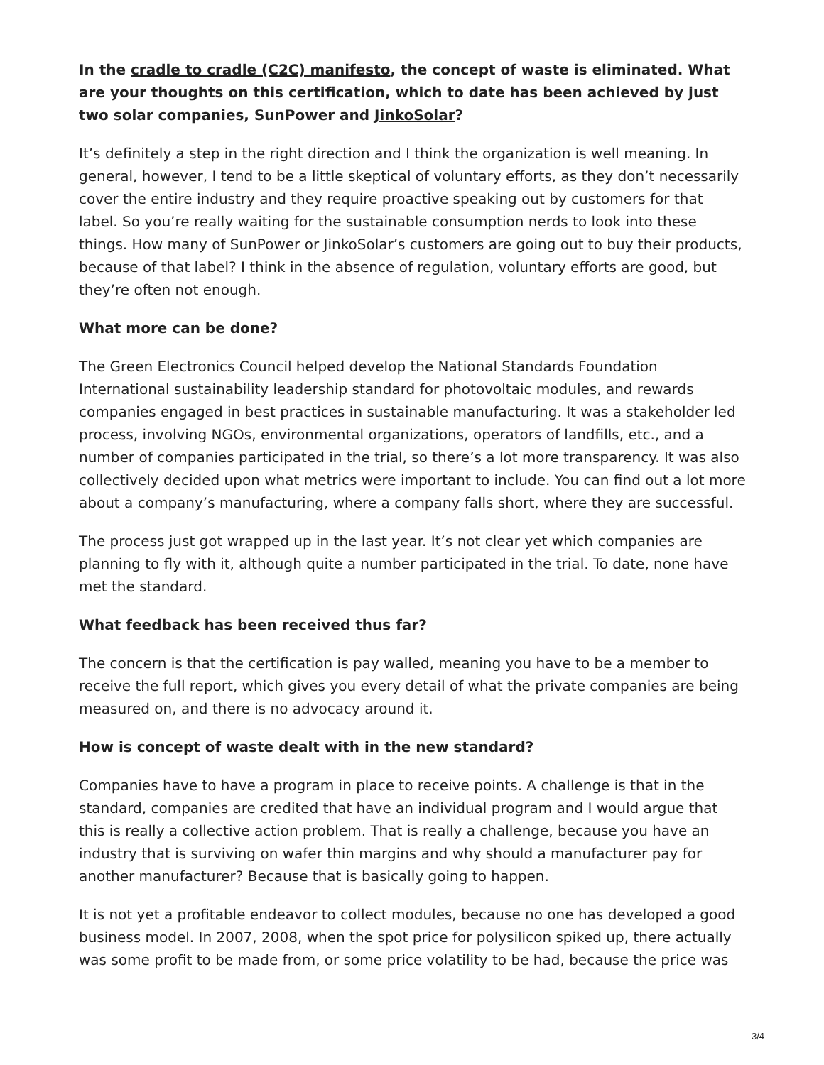In the cradle to cradle (C2C) manifesto, the concept of waste is eliminated. What are your thoughts on this certification, which to date has been achieved by just two solar companies, SunPower and JinkoSolar?
It’s definitely a step in the right direction and I think the organization is well meaning. In general, however, I tend to be a little skeptical of voluntary efforts, as they don’t necessarily cover the entire industry and they require proactive speaking out by customers for that label. So you’re really waiting for the sustainable consumption nerds to look into these things. How many of SunPower or JinkoSolar’s customers are going out to buy their products, because of that label? I think in the absence of regulation, voluntary efforts are good, but they’re often not enough.
What more can be done?
The Green Electronics Council helped develop the National Standards Foundation International sustainability leadership standard for photovoltaic modules, and rewards companies engaged in best practices in sustainable manufacturing. It was a stakeholder led process, involving NGOs, environmental organizations, operators of landfills, etc., and a number of companies participated in the trial, so there’s a lot more transparency. It was also collectively decided upon what metrics were important to include. You can find out a lot more about a company’s manufacturing, where a company falls short, where they are successful.
The process just got wrapped up in the last year. It’s not clear yet which companies are planning to fly with it, although quite a number participated in the trial. To date, none have met the standard.
What feedback has been received thus far?
The concern is that the certification is pay walled, meaning you have to be a member to receive the full report, which gives you every detail of what the private companies are being measured on, and there is no advocacy around it.
How is concept of waste dealt with in the new standard?
Companies have to have a program in place to receive points. A challenge is that in the standard, companies are credited that have an individual program and I would argue that this is really a collective action problem. That is really a challenge, because you have an industry that is surviving on wafer thin margins and why should a manufacturer pay for another manufacturer? Because that is basically going to happen.
It is not yet a profitable endeavor to collect modules, because no one has developed a good business model. In 2007, 2008, when the spot price for polysilicon spiked up, there actually was some profit to be made from, or some price volatility to be had, because the price was
3/4